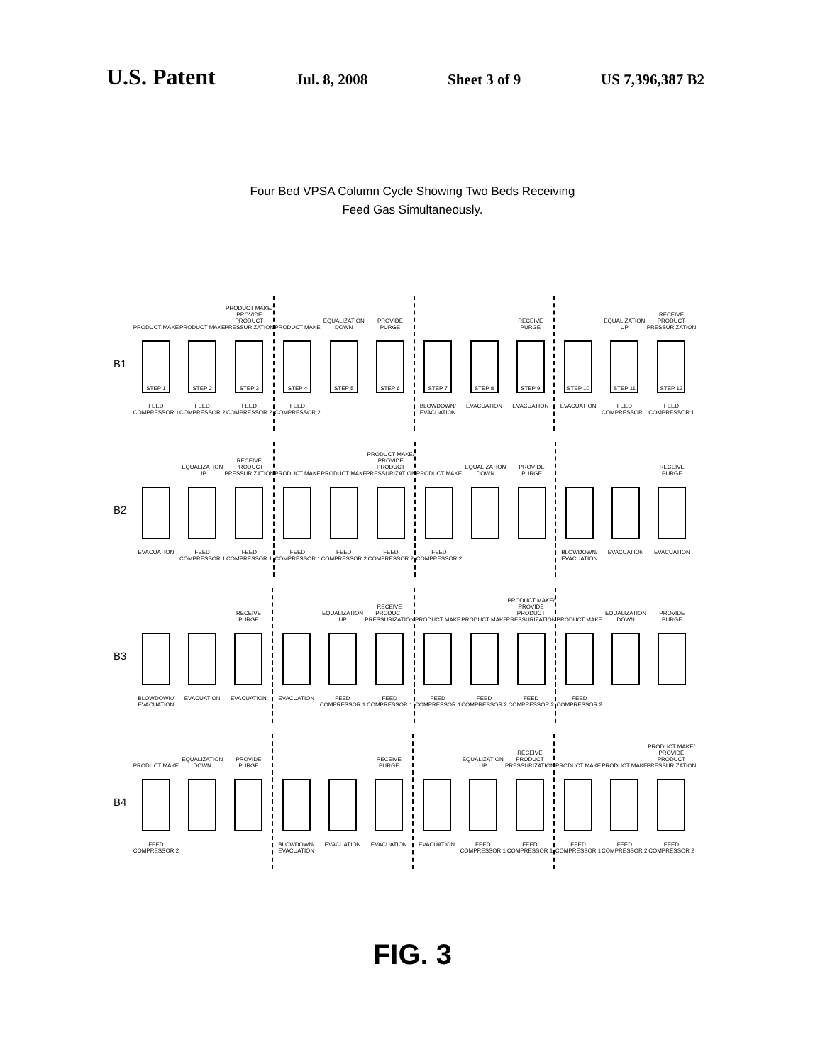U.S. Patent
Jul. 8, 2008 Sheet 3 of 9 US 7,396,387 B2
Four Bed VPSA Column Cycle Showing Two Beds Receiving
Feed Gas Simultaneously.
B1
PRODUCT MAKE
STEP 1
FEED COMPRESSOR 1
PRODUCT MAKE
STEP 2
FEED COMPRESSOR 2
PRODUCT MAKE/ PROVIDE PRODUCT PRESSURIZATION
STEP 3
FEED COMPRESSOR 2
PRODUCT MAKE
STEP 4
FEED COMPRESSOR 2
EQUALIZATION DOWN
STEP 5
PROVIDE PURGE
STEP 6
STEP 7
BLOWDOWN/ EVACUATION
STEP 8
EVACUATION
RECEIVE PURGE
STEP 9
EVACUATION
STEP 10
EVACUATION
EQUALIZATION UP
STEP 11
FEED COMPRESSOR 1
RECEIVE PRODUCT PRESSURIZATION
STEP 12
FEED COMPRESSOR 1
B2
EVACUATION
EQUALIZATION UP
FEED COMPRESSOR 1
RECEIVE PRODUCT PRESSURIZATION
FEED COMPRESSOR 1
PRODUCT MAKE
FEED COMPRESSOR 1
PRODUCT MAKE
FEED COMPRESSOR 2
PRODUCT MAKE/ PROVIDE PRODUCT PRESSURIZATION
FEED COMPRESSOR 2
PRODUCT MAKE
FEED COMPRESSOR 2
EQUALIZATION DOWN
PROVIDE PURGE
BLOWDOWN/ EVACUATION
EVACUATION
RECEIVE PURGE
EVACUATION
B3
BLOWDOWN/ EVACUATION
EVACUATION
RECEIVE PURGE
EVACUATION
EVACUATION
EQUALIZATION UP
FEED COMPRESSOR 1
RECEIVE PRODUCT PRESSURIZATION
FEED COMPRESSOR 1
PRODUCT MAKE
FEED COMPRESSOR 1
PRODUCT MAKE
FEED COMPRESSOR 2
PRODUCT MAKE/ PROVIDE PRODUCT PRESSURIZATION
FEED COMPRESSOR 2
PRODUCT MAKE
FEED COMPRESSOR 2
EQUALIZATION DOWN
PROVIDE PURGE
B4
PRODUCT MAKE
FEED COMPRESSOR 2
EQUALIZATION DOWN
PROVIDE PURGE
BLOWDOWN/ EVACUATION
EVACUATION
RECEIVE PURGE
EVACUATION
EVACUATION
EQUALIZATION UP
FEED COMPRESSOR 1
RECEIVE PRODUCT PRESSURIZATION
FEED COMPRESSOR 1
PRODUCT MAKE
FEED COMPRESSOR 1
PRODUCT MAKE
FEED COMPRESSOR 2
PRODUCT MAKE/ PROVIDE PRODUCT PRESSURIZATION
FEED COMPRESSOR 2
FIG. 3